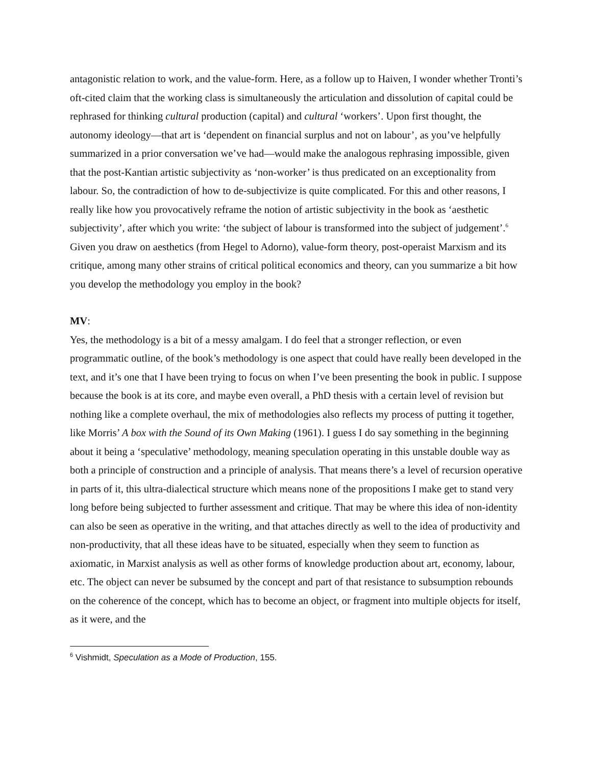antagonistic relation to work, and the value-form. Here, as a follow up to Haiven, I wonder whether Tronti’s oft-cited claim that the working class is simultaneously the articulation and dissolution of capital could be rephrased for thinking cultural production (capital) and cultural ‘workers’. Upon first thought, the autonomy ideology—that art is ‘dependent on financial surplus and not on labour’, as you’ve helpfully summarized in a prior conversation we’ve had—would make the analogous rephrasing impossible, given that the post-Kantian artistic subjectivity as ‘non-worker’ is thus predicated on an exceptionality from labour. So, the contradiction of how to de-subjectivize is quite complicated. For this and other reasons, I really like how you provocatively reframe the notion of artistic subjectivity in the book as ‘aesthetic subjectivity’, after which you write: ‘the subject of labour is transformed into the subject of judgement’.<sup>6</sup> Given you draw on aesthetics (from Hegel to Adorno), value-form theory, post-operaist Marxism and its critique, among many other strains of critical political economics and theory, can you summarize a bit how you develop the methodology you employ in the book?
MV:
Yes, the methodology is a bit of a messy amalgam. I do feel that a stronger reflection, or even programmatic outline, of the book’s methodology is one aspect that could have really been developed in the text, and it’s one that I have been trying to focus on when I’ve been presenting the book in public. I suppose because the book is at its core, and maybe even overall, a PhD thesis with a certain level of revision but nothing like a complete overhaul, the mix of methodologies also reflects my process of putting it together, like Morris’ A box with the Sound of its Own Making (1961). I guess I do say something in the beginning about it being a ‘speculative’ methodology, meaning speculation operating in this unstable double way as both a principle of construction and a principle of analysis. That means there’s a level of recursion operative in parts of it, this ultra-dialectical structure which means none of the propositions I make get to stand very long before being subjected to further assessment and critique. That may be where this idea of non-identity can also be seen as operative in the writing, and that attaches directly as well to the idea of productivity and non-productivity, that all these ideas have to be situated, especially when they seem to function as axiomatic, in Marxist analysis as well as other forms of knowledge production about art, economy, labour, etc. The object can never be subsumed by the concept and part of that resistance to subsumption rebounds on the coherence of the concept, which has to become an object, or fragment into multiple objects for itself, as it were, and the
<sup>6</sup> Vishmidt, Speculation as a Mode of Production, 155.